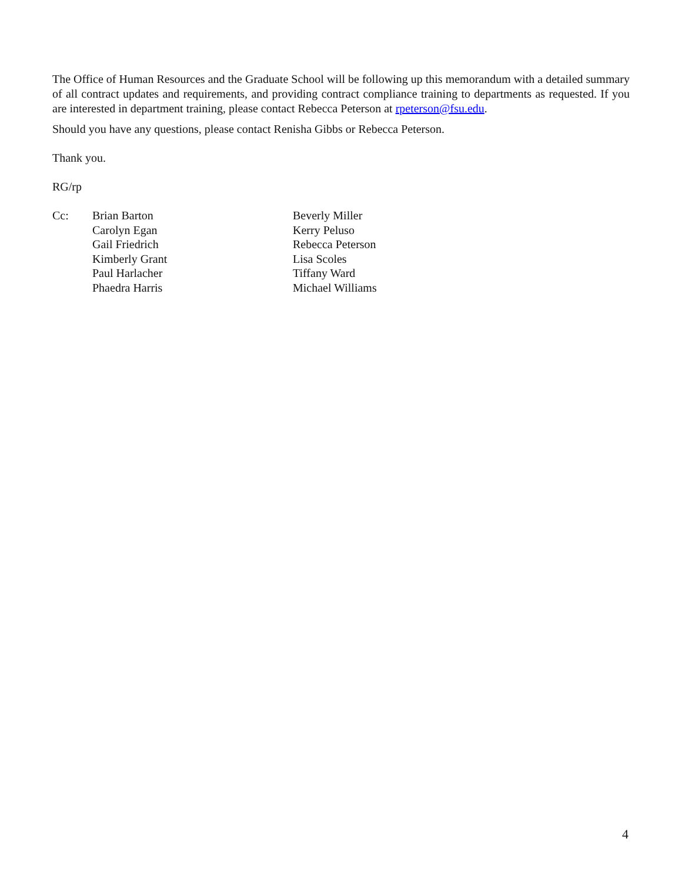The Office of Human Resources and the Graduate School will be following up this memorandum with a detailed summary of all contract updates and requirements, and providing contract compliance training to departments as requested. If you are interested in department training, please contact Rebecca Peterson at rpeterson@fsu.edu.
Should you have any questions, please contact Renisha Gibbs or Rebecca Peterson.
Thank you.
RG/rp
Cc: Brian Barton
Carolyn Egan
Gail Friedrich
Kimberly Grant
Paul Harlacher
Phaedra Harris
Beverly Miller
Kerry Peluso
Rebecca Peterson
Lisa Scoles
Tiffany Ward
Michael Williams
4